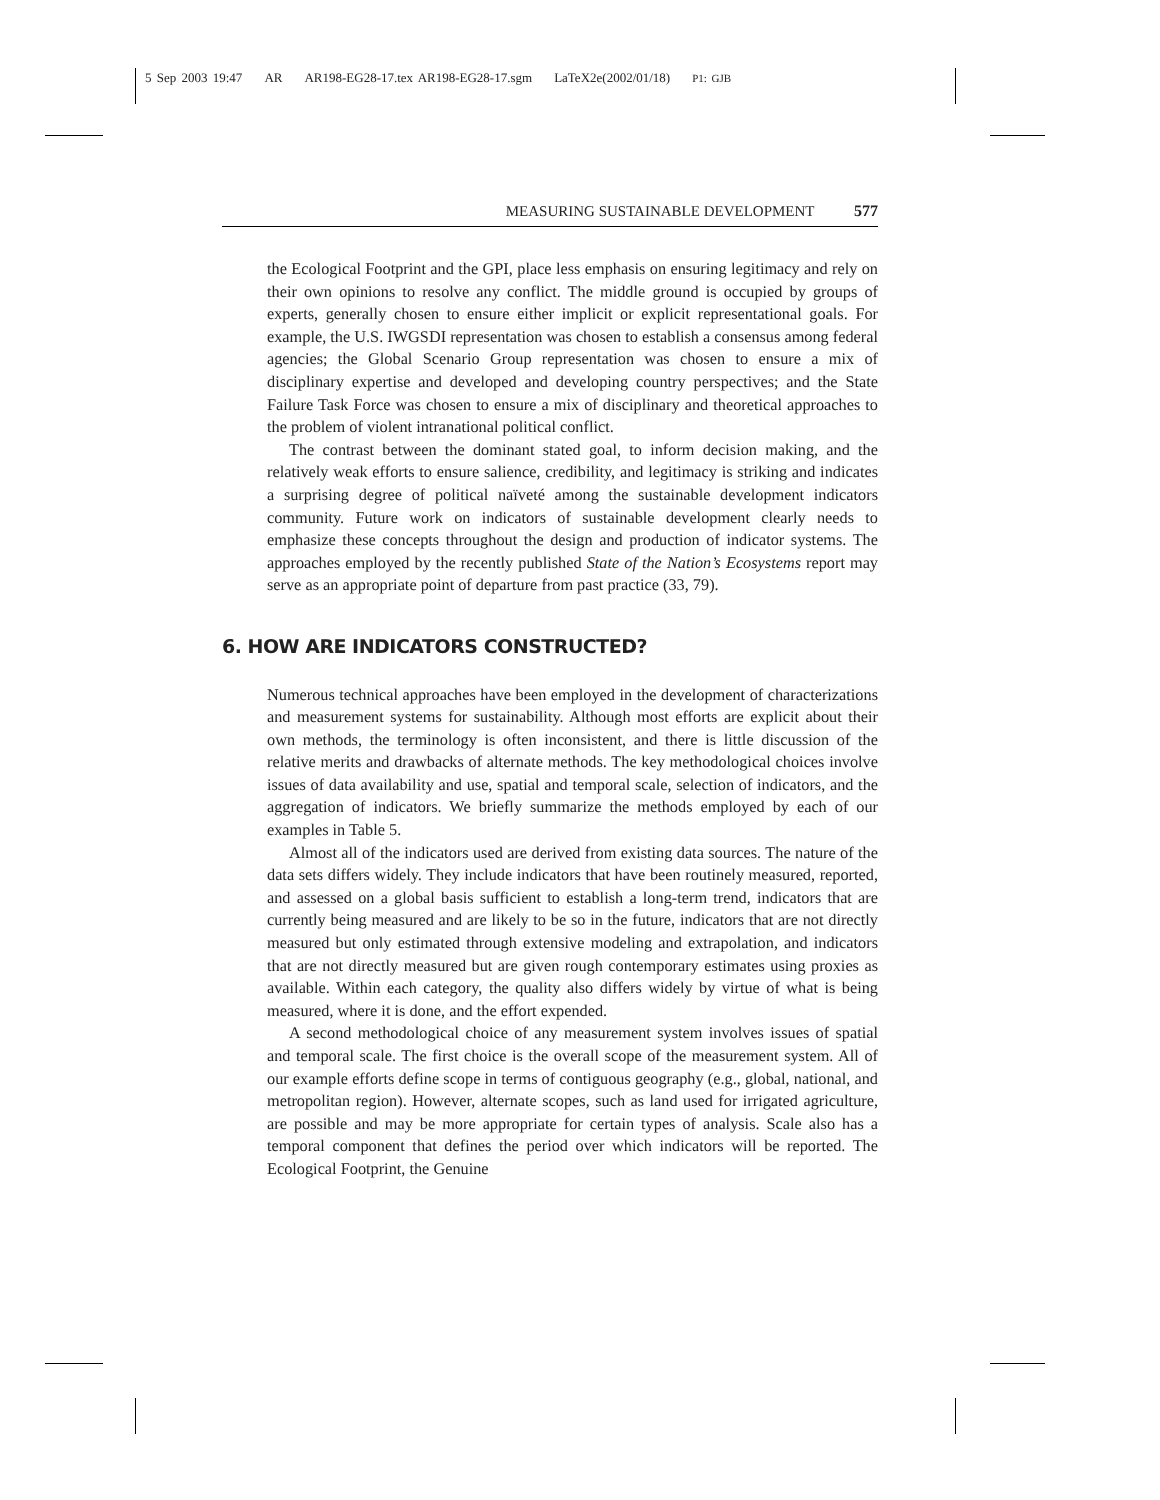5 Sep 2003 19:47 AR AR198-EG28-17.tex AR198-EG28-17.sgm LaTeX2e(2002/01/18) P1: GJB
MEASURING SUSTAINABLE DEVELOPMENT 577
the Ecological Footprint and the GPI, place less emphasis on ensuring legitimacy and rely on their own opinions to resolve any conflict. The middle ground is occupied by groups of experts, generally chosen to ensure either implicit or explicit representational goals. For example, the U.S. IWGSDI representation was chosen to establish a consensus among federal agencies; the Global Scenario Group representation was chosen to ensure a mix of disciplinary expertise and developed and developing country perspectives; and the State Failure Task Force was chosen to ensure a mix of disciplinary and theoretical approaches to the problem of violent intranational political conflict.
The contrast between the dominant stated goal, to inform decision making, and the relatively weak efforts to ensure salience, credibility, and legitimacy is striking and indicates a surprising degree of political naïveté among the sustainable development indicators community. Future work on indicators of sustainable development clearly needs to emphasize these concepts throughout the design and production of indicator systems. The approaches employed by the recently published State of the Nation’s Ecosystems report may serve as an appropriate point of departure from past practice (33, 79).
6. HOW ARE INDICATORS CONSTRUCTED?
Numerous technical approaches have been employed in the development of characterizations and measurement systems for sustainability. Although most efforts are explicit about their own methods, the terminology is often inconsistent, and there is little discussion of the relative merits and drawbacks of alternate methods. The key methodological choices involve issues of data availability and use, spatial and temporal scale, selection of indicators, and the aggregation of indicators. We briefly summarize the methods employed by each of our examples in Table 5.
Almost all of the indicators used are derived from existing data sources. The nature of the data sets differs widely. They include indicators that have been routinely measured, reported, and assessed on a global basis sufficient to establish a long-term trend, indicators that are currently being measured and are likely to be so in the future, indicators that are not directly measured but only estimated through extensive modeling and extrapolation, and indicators that are not directly measured but are given rough contemporary estimates using proxies as available. Within each category, the quality also differs widely by virtue of what is being measured, where it is done, and the effort expended.
A second methodological choice of any measurement system involves issues of spatial and temporal scale. The first choice is the overall scope of the measurement system. All of our example efforts define scope in terms of contiguous geography (e.g., global, national, and metropolitan region). However, alternate scopes, such as land used for irrigated agriculture, are possible and may be more appropriate for certain types of analysis. Scale also has a temporal component that defines the period over which indicators will be reported. The Ecological Footprint, the Genuine